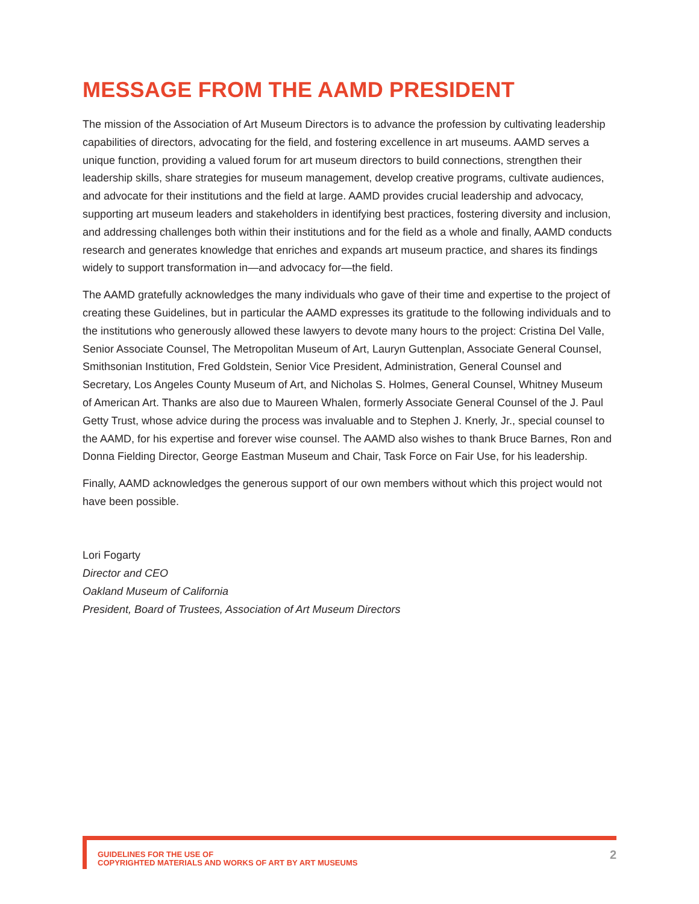MESSAGE FROM THE AAMD PRESIDENT
The mission of the Association of Art Museum Directors is to advance the profession by cultivating leadership capabilities of directors, advocating for the field, and fostering excellence in art museums. AAMD serves a unique function, providing a valued forum for art museum directors to build connections, strengthen their leadership skills, share strategies for museum management, develop creative programs, cultivate audiences, and advocate for their institutions and the field at large. AAMD provides crucial leadership and advocacy, supporting art museum leaders and stakeholders in identifying best practices, fostering diversity and inclusion, and addressing challenges both within their institutions and for the field as a whole and finally, AAMD conducts research and generates knowledge that enriches and expands art museum practice, and shares its findings widely to support transformation in—and advocacy for—the field.
The AAMD gratefully acknowledges the many individuals who gave of their time and expertise to the project of creating these Guidelines, but in particular the AAMD expresses its gratitude to the following individuals and to the institutions who generously allowed these lawyers to devote many hours to the project: Cristina Del Valle, Senior Associate Counsel, The Metropolitan Museum of Art, Lauryn Guttenplan, Associate General Counsel, Smithsonian Institution, Fred Goldstein, Senior Vice President, Administration, General Counsel and Secretary, Los Angeles County Museum of Art, and Nicholas S. Holmes, General Counsel, Whitney Museum of American Art. Thanks are also due to Maureen Whalen, formerly Associate General Counsel of the J. Paul Getty Trust, whose advice during the process was invaluable and to Stephen J. Knerly, Jr., special counsel to the AAMD, for his expertise and forever wise counsel. The AAMD also wishes to thank Bruce Barnes, Ron and Donna Fielding Director, George Eastman Museum and Chair, Task Force on Fair Use, for his leadership.
Finally, AAMD acknowledges the generous support of our own members without which this project would not have been possible.
Lori Fogarty
Director and CEO
Oakland Museum of California
President, Board of Trustees, Association of Art Museum Directors
GUIDELINES FOR THE USE OF
COPYRIGHTED MATERIALS AND WORKS OF ART BY ART MUSEUMS
2